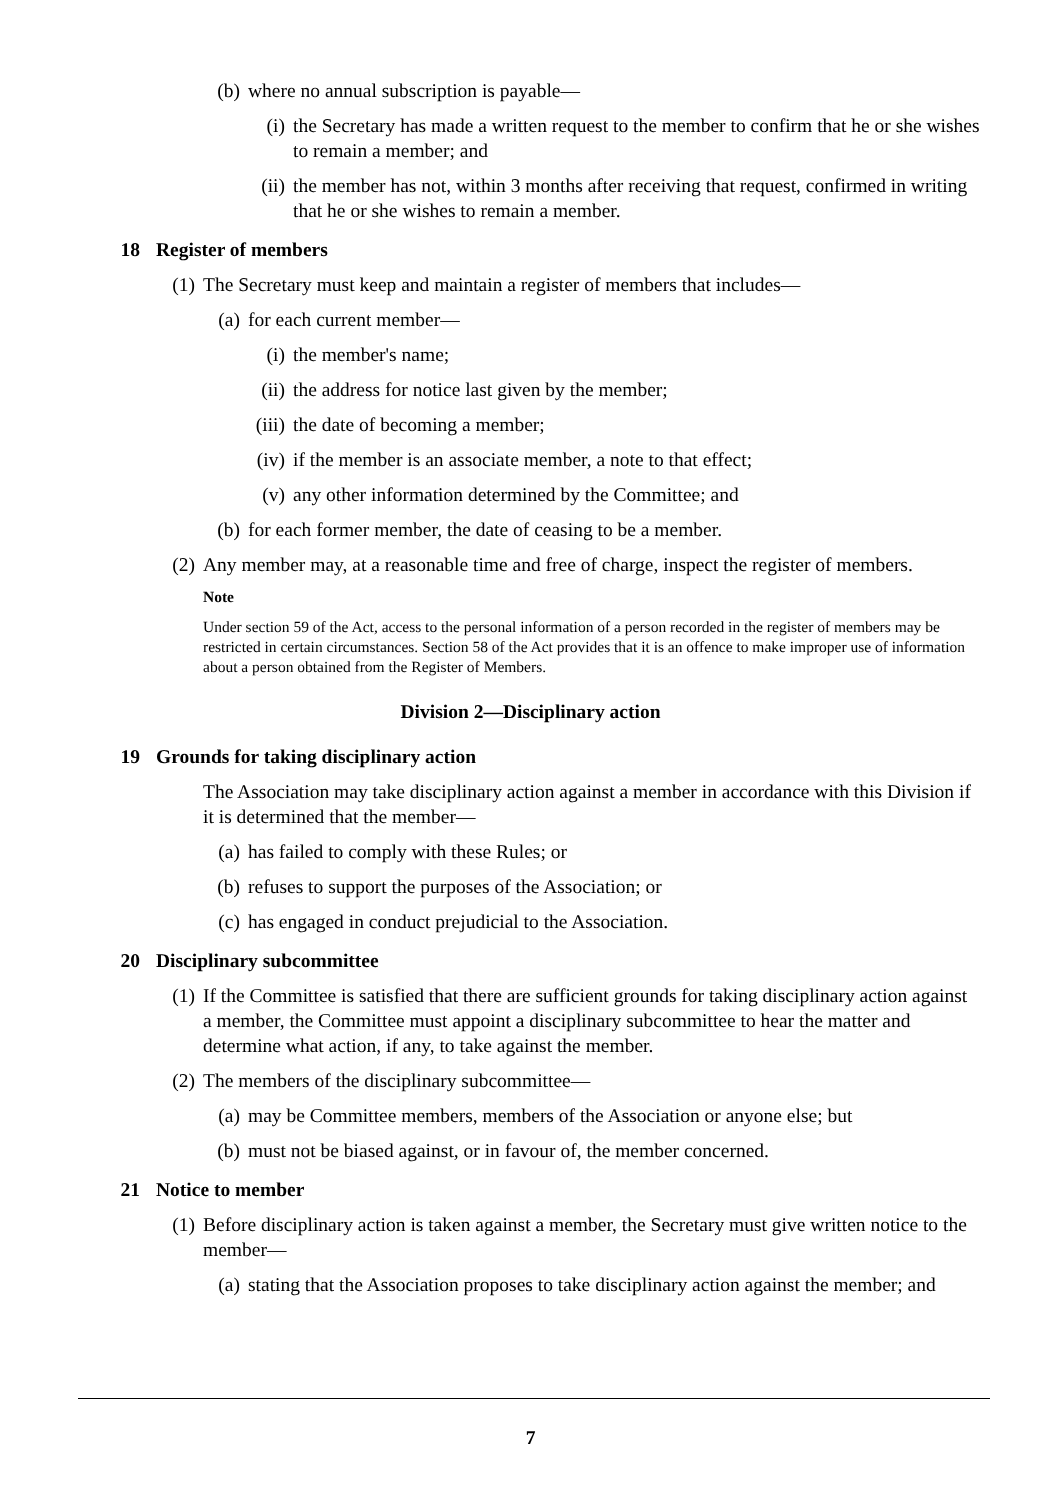(b) where no annual subscription is payable—
(i) the Secretary has made a written request to the member to confirm that he or she wishes to remain a member; and
(ii) the member has not, within 3 months after receiving that request, confirmed in writing that he or she wishes to remain a member.
18 Register of members
(1) The Secretary must keep and maintain a register of members that includes—
(a) for each current member—
(i) the member's name;
(ii) the address for notice last given by the member;
(iii) the date of becoming a member;
(iv) if the member is an associate member, a note to that effect;
(v) any other information determined by the Committee; and
(b) for each former member, the date of ceasing to be a member.
(2) Any member may, at a reasonable time and free of charge, inspect the register of members.
Note
Under section 59 of the Act, access to the personal information of a person recorded in the register of members may be restricted in certain circumstances. Section 58 of the Act provides that it is an offence to make improper use of information about a person obtained from the Register of Members.
Division 2—Disciplinary action
19 Grounds for taking disciplinary action
The Association may take disciplinary action against a member in accordance with this Division if it is determined that the member—
(a) has failed to comply with these Rules; or
(b) refuses to support the purposes of the Association; or
(c) has engaged in conduct prejudicial to the Association.
20 Disciplinary subcommittee
(1) If the Committee is satisfied that there are sufficient grounds for taking disciplinary action against a member, the Committee must appoint a disciplinary subcommittee to hear the matter and determine what action, if any, to take against the member.
(2) The members of the disciplinary subcommittee—
(a) may be Committee members, members of the Association or anyone else; but
(b) must not be biased against, or in favour of, the member concerned.
21 Notice to member
(1) Before disciplinary action is taken against a member, the Secretary must give written notice to the member—
(a) stating that the Association proposes to take disciplinary action against the member; and
7